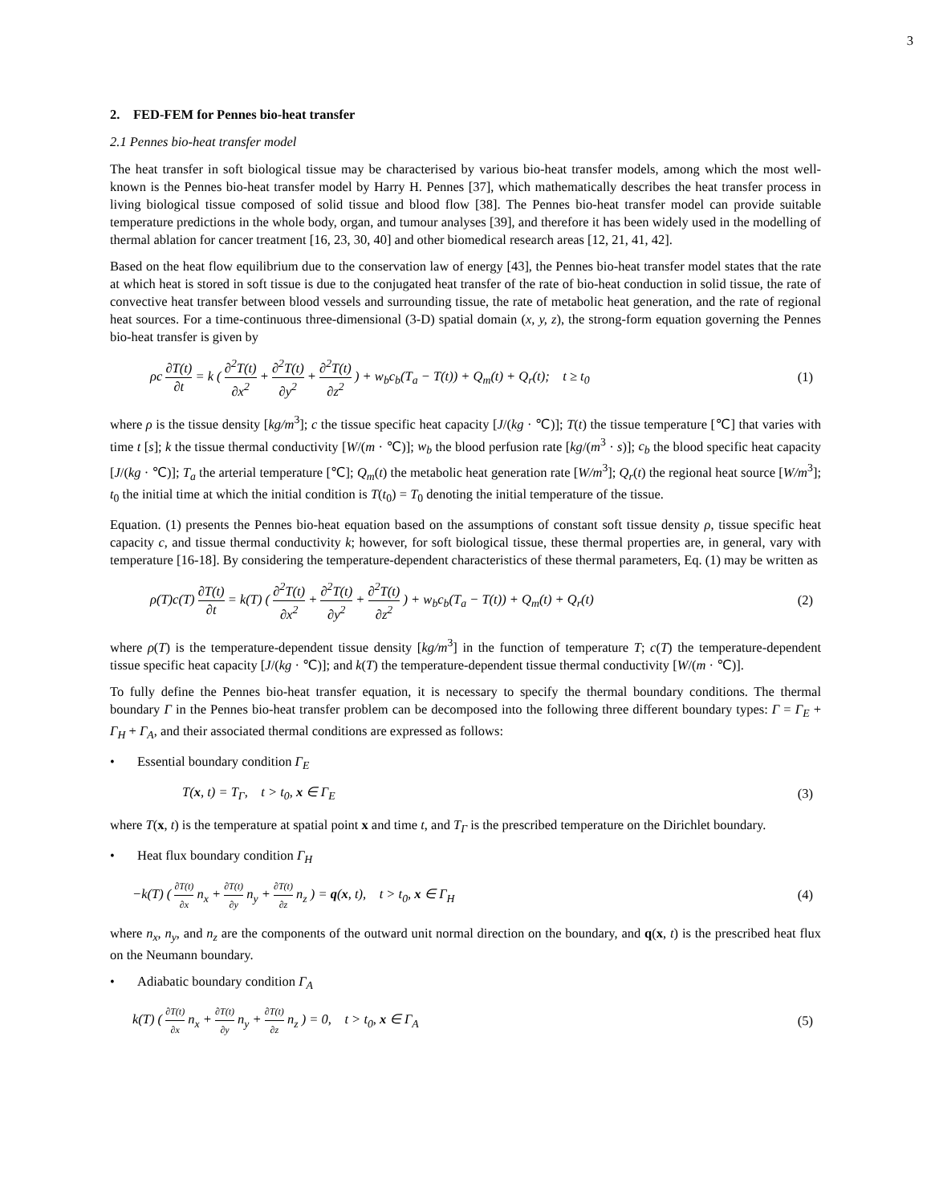3
2. FED-FEM for Pennes bio-heat transfer
2.1 Pennes bio-heat transfer model
The heat transfer in soft biological tissue may be characterised by various bio-heat transfer models, among which the most well-known is the Pennes bio-heat transfer model by Harry H. Pennes [37], which mathematically describes the heat transfer process in living biological tissue composed of solid tissue and blood flow [38]. The Pennes bio-heat transfer model can provide suitable temperature predictions in the whole body, organ, and tumour analyses [39], and therefore it has been widely used in the modelling of thermal ablation for cancer treatment [16, 23, 30, 40] and other biomedical research areas [12, 21, 41, 42].
Based on the heat flow equilibrium due to the conservation law of energy [43], the Pennes bio-heat transfer model states that the rate at which heat is stored in soft tissue is due to the conjugated heat transfer of the rate of bio-heat conduction in solid tissue, the rate of convective heat transfer between blood vessels and surrounding tissue, the rate of metabolic heat generation, and the rate of regional heat sources. For a time-continuous three-dimensional (3-D) spatial domain (x, y, z), the strong-form equation governing the Pennes bio-heat transfer is given by
ρc ∂T(t) ∂t = k ( ∂<sup>2</sup>T(t) ∂x<sup>2</sup> + ∂<sup>2</sup>T(t) ∂y<sup>2</sup> + ∂<sup>2</sup>T(t) ∂z<sup>2</sup> ) + w<sub>b</sub>c<sub>b</sub>(T<sub>a</sub> − T(t)) + Q<sub>m</sub>(t) + Q<sub>r</sub>(t); t ≥ t<sub>0</sub> (1)
where ρ is the tissue density [kg/m<sup>3</sup>]; c the tissue specific heat capacity [J/(kg · ℃)]; T(t) the tissue temperature [℃] that varies with time t [s]; k the tissue thermal conductivity [W/(m · ℃)]; w<sub>b</sub> the blood perfusion rate [kg/(m<sup>3</sup> · s)]; c<sub>b</sub> the blood specific heat capacity [J/(kg · ℃)]; T<sub>a</sub> the arterial temperature [℃]; Q<sub>m</sub>(t) the metabolic heat generation rate [W/m<sup>3</sup>]; Q<sub>r</sub>(t) the regional heat source [W/m<sup>3</sup>]; t<sub>0</sub> the initial time at which the initial condition is T(t<sub>0</sub>) = T<sub>0</sub> denoting the initial temperature of the tissue.
Equation. (1) presents the Pennes bio-heat equation based on the assumptions of constant soft tissue density ρ, tissue specific heat capacity c, and tissue thermal conductivity k; however, for soft biological tissue, these thermal properties are, in general, vary with temperature [16-18]. By considering the temperature-dependent characteristics of these thermal parameters, Eq. (1) may be written as
ρ(T)c(T) ∂T(t) ∂t = k(T) ( ∂<sup>2</sup>T(t) ∂x<sup>2</sup> + ∂<sup>2</sup>T(t) ∂y<sup>2</sup> + ∂<sup>2</sup>T(t) ∂z<sup>2</sup> ) + w<sub>b</sub>c<sub>b</sub>(T<sub>a</sub> − T(t)) + Q<sub>m</sub>(t) + Q<sub>r</sub>(t) (2)
where ρ(T) is the temperature-dependent tissue density [kg/m<sup>3</sup>] in the function of temperature T; c(T) the temperature-dependent tissue specific heat capacity [J/(kg · ℃)]; and k(T) the temperature-dependent tissue thermal conductivity [W/(m · ℃)].
To fully define the Pennes bio-heat transfer equation, it is necessary to specify the thermal boundary conditions. The thermal boundary Γ in the Pennes bio-heat transfer problem can be decomposed into the following three different boundary types: Γ = Γ<sub>E</sub> + Γ<sub>H</sub> + Γ<sub>A</sub>, and their associated thermal conditions are expressed as follows:
• Essential boundary condition Γ<sub>E</sub>
T(x, t) = T<sub>Γ</sub>, t > t<sub>0</sub>, x ∈ Γ<sub>E</sub> (3)
where T(x, t) is the temperature at spatial point x and time t, and T<sub>Γ</sub> is the prescribed temperature on the Dirichlet boundary.
• Heat flux boundary condition Γ<sub>H</sub>
−k(T) ( ∂T(t) ∂x n<sub>x</sub> + ∂T(t) ∂y n<sub>y</sub> + ∂T(t) ∂z n<sub>z</sub> ) = q(x, t), t > t<sub>0</sub>, x ∈ Γ<sub>H</sub> (4)
where n<sub>x</sub>, n<sub>y</sub>, and n<sub>z</sub> are the components of the outward unit normal direction on the boundary, and q(x, t) is the prescribed heat flux on the Neumann boundary.
• Adiabatic boundary condition Γ<sub>A</sub>
k(T) ( ∂T(t) ∂x n<sub>x</sub> + ∂T(t) ∂y n<sub>y</sub> + ∂T(t) ∂z n<sub>z</sub> ) = 0, t > t<sub>0</sub>, x ∈ Γ<sub>A</sub> (5)